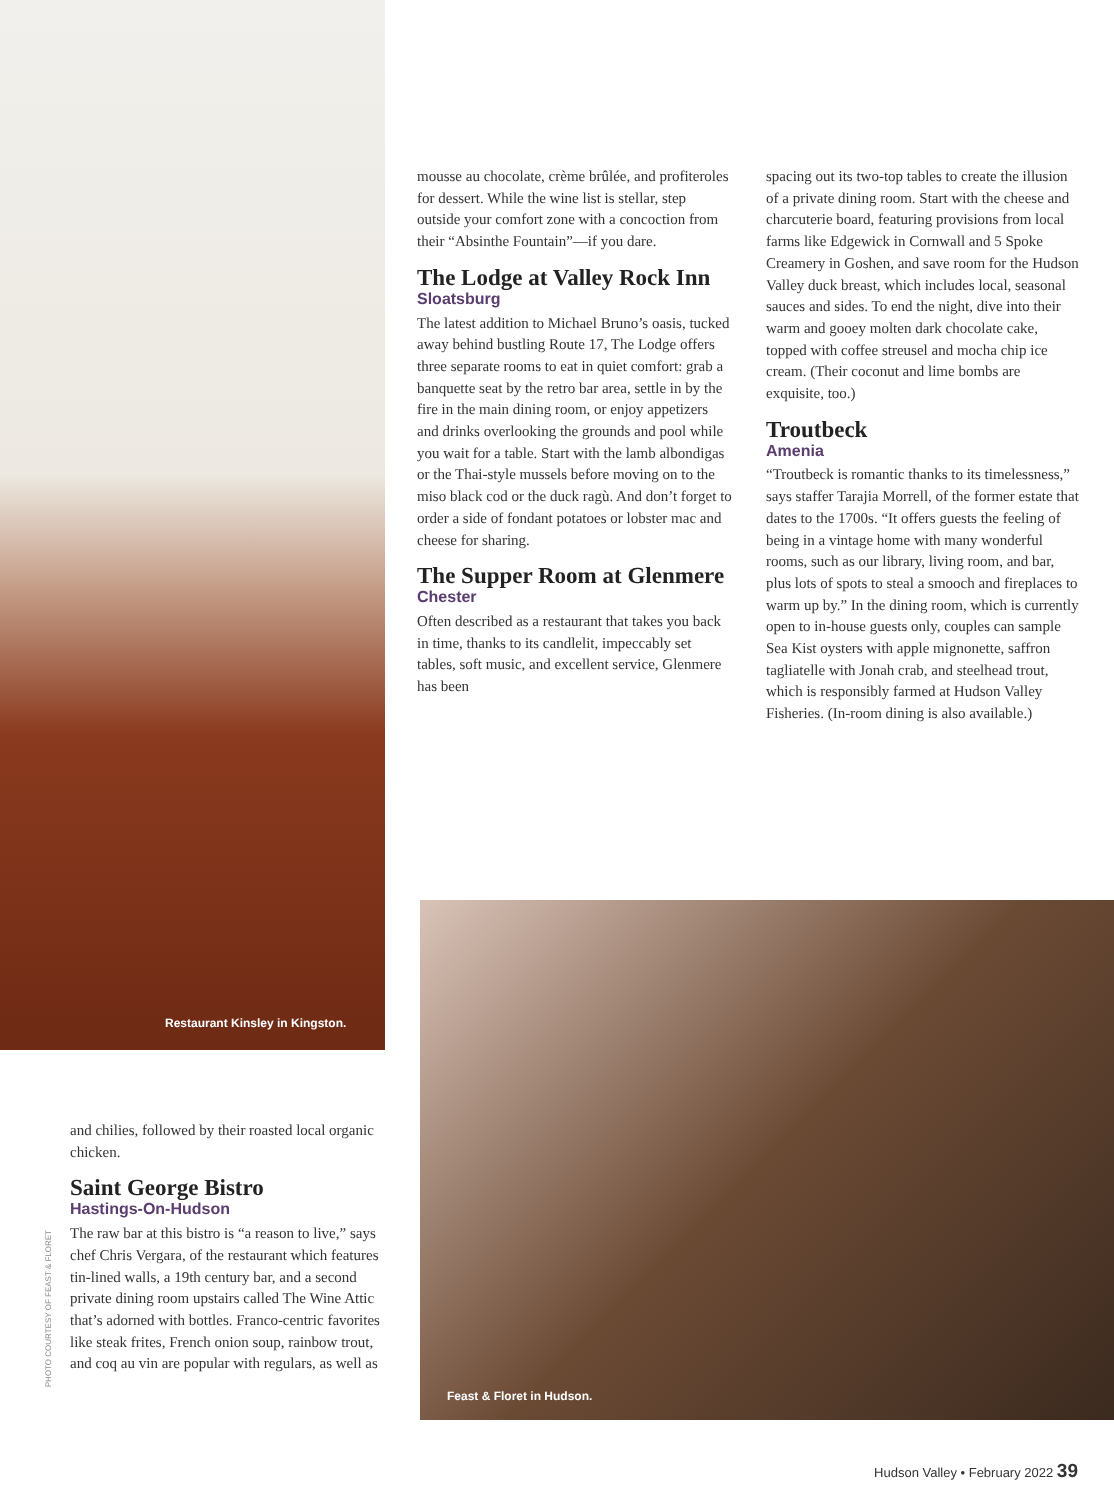Restaurant Kinsley in Kingston.
mousse au chocolate, crème brûlée, and profiteroles for dessert. While the wine list is stellar, step outside your comfort zone with a concoction from their “Absinthe Fountain”—if you dare.
The Lodge at Valley Rock Inn
Sloatsburg
The latest addition to Michael Bruno’s oasis, tucked away behind bustling Route 17, The Lodge offers three separate rooms to eat in quiet comfort: grab a banquette seat by the retro bar area, settle in by the fire in the main dining room, or enjoy appetizers and drinks overlooking the grounds and pool while you wait for a table. Start with the lamb albondigas or the Thai-style mussels before moving on to the miso black cod or the duck ragù. And don’t forget to order a side of fondant potatoes or lobster mac and cheese for sharing.
The Supper Room at Glenmere
Chester
Often described as a restaurant that takes you back in time, thanks to its candlelit, impeccably set tables, soft music, and excellent service, Glenmere has been
spacing out its two-top tables to create the illusion of a private dining room. Start with the cheese and charcuterie board, featuring provisions from local farms like Edgewick in Cornwall and 5 Spoke Creamery in Goshen, and save room for the Hudson Valley duck breast, which includes local, seasonal sauces and sides. To end the night, dive into their warm and gooey molten dark chocolate cake, topped with coffee streusel and mocha chip ice cream. (Their coconut and lime bombs are exquisite, too.)
Troutbeck
Amenia
“Troutbeck is romantic thanks to its timelessness,” says staffer Tarajia Morrell, of the former estate that dates to the 1700s. “It offers guests the feeling of being in a vintage home with many wonderful rooms, such as our library, living room, and bar, plus lots of spots to steal a smooch and fireplaces to warm up by.” In the dining room, which is currently open to in-house guests only, couples can sample Sea Kist oysters with apple mignonette, saffron tagliatelle with Jonah crab, and steelhead trout, which is responsibly farmed at Hudson Valley Fisheries. (In-room dining is also available.)
and chilies, followed by their roasted local organic chicken.
Saint George Bistro
Hastings-On-Hudson
The raw bar at this bistro is “a reason to live,” says chef Chris Vergara, of the restaurant which features tin-lined walls, a 19th century bar, and a second private dining room upstairs called The Wine Attic that’s adorned with bottles. Franco-centric favorites like steak frites, French onion soup, rainbow trout, and coq au vin are popular with regulars, as well as
PHOTO COURTESY OF FEAST & FLORET
Feast & Floret in Hudson.
Hudson Valley • February 2022 39